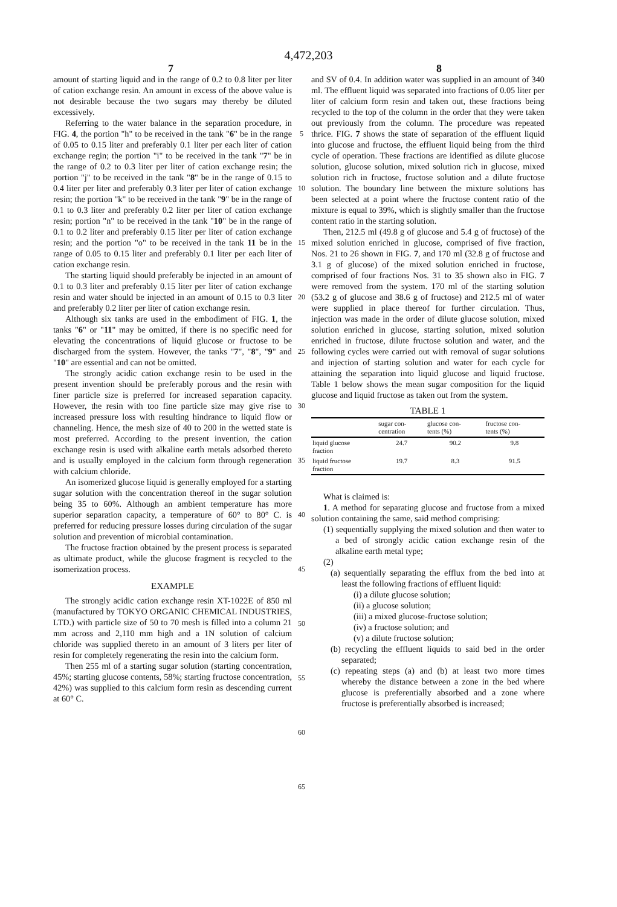4,472,203
7 8
amount of starting liquid and in the range of 0.2 to 0.8 liter per liter of cation exchange resin. An amount in excess of the above value is not desirable because the two sugars may thereby be diluted excessively.
Referring to the water balance in the separation procedure, in FIG. 4, the portion "h" to be received in the tank "6" be in the range of 0.05 to 0.15 liter and preferably 0.1 liter per each liter of cation exchange regin; the portion "i" to be received in the tank "7" be in the range of 0.2 to 0.3 liter per liter of cation exchange resin; the portion "j" to be received in the tank "8" be in the range of 0.15 to 0.4 liter per liter and preferably 0.3 liter per liter of cation exchange resin; the portion "k" to be received in the tank "9" be in the range of 0.1 to 0.3 liter and preferably 0.2 liter per liter of cation exchange resin; portion "n" to be received in the tank "10" be in the range of 0.1 to 0.2 liter and preferably 0.15 liter per liter of cation exchange resin; and the portion "o" to be received in the tank 11 be in the range of 0.05 to 0.15 liter and preferably 0.1 liter per each liter of cation exchange resin.
The starting liquid should preferably be injected in an amount of 0.1 to 0.3 liter and preferably 0.15 liter per liter of cation exchange resin and water should be injected in an amount of 0.15 to 0.3 liter and preferably 0.2 liter per liter of cation exchange resin.
Although six tanks are used in the embodiment of FIG. 1, the tanks "6" or "11" may be omitted, if there is no specific need for elevating the concentrations of liquid glucose or fructose to be discharged from the system. However, the tanks "7", "8", "9" and "10" are essential and can not be omitted.
The strongly acidic cation exchange resin to be used in the present invention should be preferably porous and the resin with finer particle size is preferred for increased separation capacity. However, the resin with too fine particle size may give rise to increased pressure loss with resulting hindrance to liquid flow or channeling. Hence, the mesh size of 40 to 200 in the wetted state is most preferred. According to the present invention, the cation exchange resin is used with alkaline earth metals adsorbed thereto and is usually employed in the calcium form through regeneration with calcium chloride.
An isomerized glucose liquid is generally employed for a starting sugar solution with the concentration thereof in the sugar solution being 35 to 60%. Although an ambient temperature has more superior separation capacity, a temperature of 60° to 80° C. is preferred for reducing pressure losses during circulation of the sugar solution and prevention of microbial contamination.
The fructose fraction obtained by the present process is separated as ultimate product, while the glucose fragment is recycled to the isomerization process.
EXAMPLE
The strongly acidic cation exchange resin XT-1022E of 850 ml (manufactured by TOKYO ORGANIC CHEMICAL INDUSTRIES, LTD.) with particle size of 50 to 70 mesh is filled into a column 21 mm across and 2,110 mm high and a 1N solution of calcium chloride was supplied thereto in an amount of 3 liters per liter of resin for completely regenerating the resin into the calcium form.
Then 255 ml of a starting sugar solution (starting concentration, 45%; starting glucose contents, 58%; starting fructose concentration, 42%) was supplied to this calcium form resin as descending current at 60° C.
5
10
15
20
25
30
35
40
45
50
55
60
65
and SV of 0.4. In addition water was supplied in an amount of 340 ml. The effluent liquid was separated into fractions of 0.05 liter per liter of calcium form resin and taken out, these fractions being recycled to the top of the column in the order that they were taken out previously from the column. The procedure was repeated thrice. FIG. 7 shows the state of separation of the effluent liquid into glucose and fructose, the effluent liquid being from the third cycle of operation. These fractions are identified as dilute glucose solution, glucose solution, mixed solution rich in glucose, mixed solution rich in fructose, fructose solution and a dilute fructose solution. The boundary line between the mixture solutions has been selected at a point where the fructose content ratio of the mixture is equal to 39%, which is slightly smaller than the fructose content ratio in the starting solution.
Then, 212.5 ml (49.8 g of glucose and 5.4 g of fructose) of the mixed solution enriched in glucose, comprised of five fraction, Nos. 21 to 26 shown in FIG. 7, and 170 ml (32.8 g of fructose and 3.1 g of glucose) of the mixed solution enriched in fructose, comprised of four fractions Nos. 31 to 35 shown also in FIG. 7 were removed from the system. 170 ml of the starting solution (53.2 g of glucose and 38.6 g of fructose) and 212.5 ml of water were supplied in place thereof for further circulation. Thus, injection was made in the order of dilute glucose solution, mixed solution enriched in glucose, starting solution, mixed solution enriched in fructose, dilute fructose solution and water, and the following cycles were carried out with removal of sugar solutions and injection of starting solution and water for each cycle for attaining the separation into liquid glucose and liquid fructose. Table 1 below shows the mean sugar composition for the liquid glucose and liquid fructose as taken out from the system.
TABLE 1
| | sugar con- centration | glucose con- tents (%) | fructose con- tents (%) |
| --- | --- | --- | --- |
| liquid glucose fraction | 24.7 | 90.2 | 9.8 |
| liquid fructose fraction | 19.7 | 8.3 | 91.5 |
What is claimed is:
1. A method for separating glucose and fructose from a mixed solution containing the same, said method comprising:
(1) sequentially supplying the mixed solution and then water to a bed of strongly acidic cation exchange resin of the alkaline earth metal type;
(2)
(a) sequentially separating the efflux from the bed into at least the following fractions of effluent liquid:
(i) a dilute glucose solution;
(ii) a glucose solution;
(iii) a mixed glucose-fructose solution;
(iv) a fructose solution; and
(v) a dilute fructose solution;
(b) recycling the effluent liquids to said bed in the order separated;
(c) repeating steps (a) and (b) at least two more times whereby the distance between a zone in the bed where glucose is preferentially absorbed and a zone where fructose is preferentially absorbed is increased;